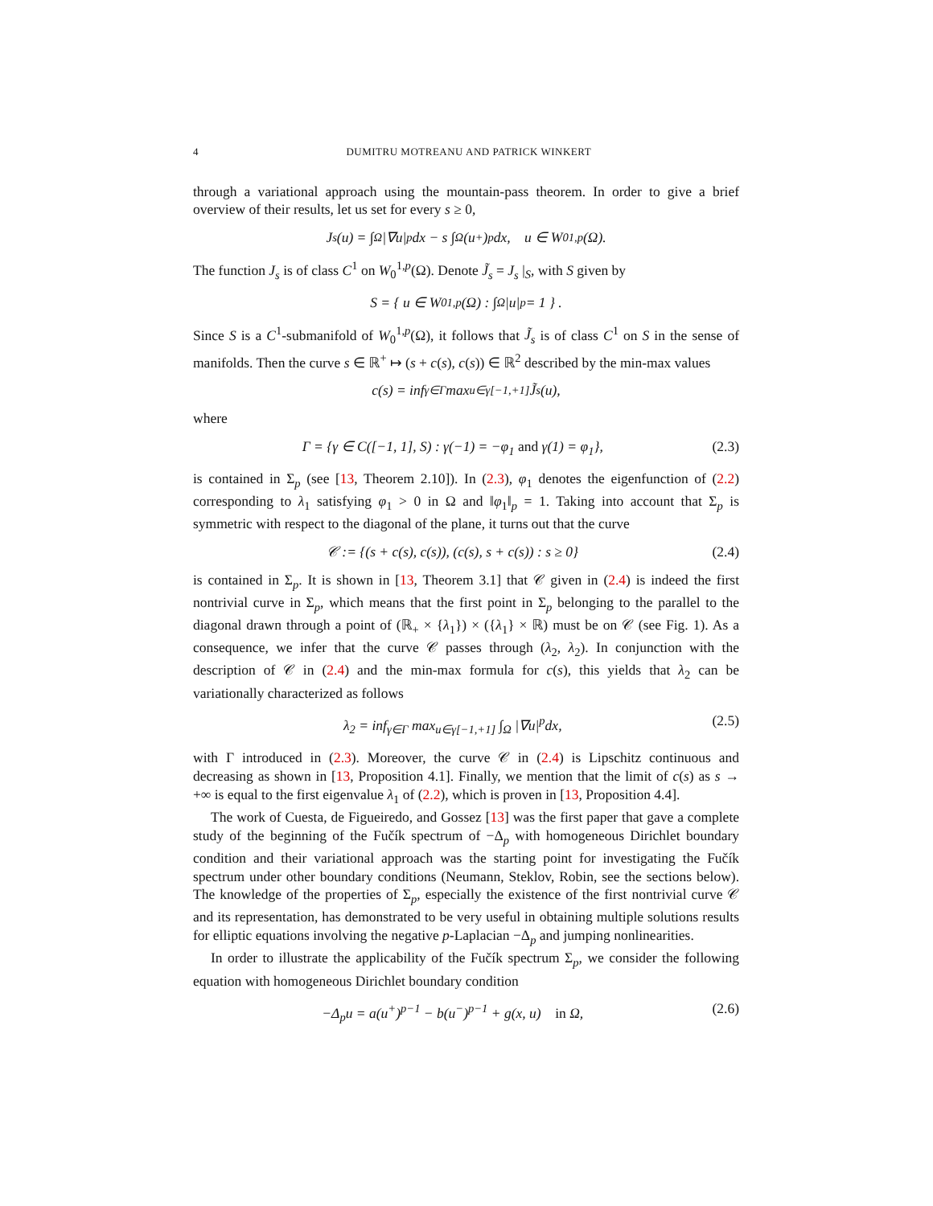4 DUMITRU MOTREANU AND PATRICK WINKERT
through a variational approach using the mountain-pass theorem. In order to give a brief overview of their results, let us set for every s ≥ 0,
J<sub>s</sub>(u) = ∫<sub>Ω</sub> |∇u|<sup>p</sup>dx − s ∫<sub>Ω</sub> (u<sup>+</sup>)<sup>p</sup>dx, u ∈ W<sub>0</sub><sup>1,p</sup>(Ω).
The function J<sub>s</sub> is of class C<sup>1</sup> on W<sub>0</sub><sup>1,p</sup>(Ω). Denote J̃<sub>s</sub> = J<sub>s</sub> |<sub>S</sub>, with S given by
S = { u ∈ W<sub>0</sub><sup>1,p</sup>(Ω) : ∫<sub>Ω</sub> |u|<sup>p</sup> = 1 } .
Since S is a C<sup>1</sup>-submanifold of W<sub>0</sub><sup>1,p</sup>(Ω), it follows that J̃<sub>s</sub> is of class C<sup>1</sup> on S in the sense of manifolds. Then the curve s ∈ ℝ<sup>+</sup> ↦ (s + c(s), c(s)) ∈ ℝ<sup>2</sup> described by the min-max values
c(s) = inf<sub>γ∈Γ</sub> max<sub>u∈γ[−1,+1]</sub> J̃<sub>s</sub>(u),
where
Γ = {γ ∈ C([−1, 1], S) : γ(−1) = −φ<sub>1</sub> and γ(1) = φ<sub>1</sub>}, (2.3)
is contained in Σ<sub>p</sub> (see [13, Theorem 2.10]). In (2.3), φ<sub>1</sub> denotes the eigenfunction of (2.2) corresponding to λ<sub>1</sub> satisfying φ<sub>1</sub> > 0 in Ω and ‖φ<sub>1</sub>‖<sub>p</sub> = 1. Taking into account that Σ<sub>p</sub> is symmetric with respect to the diagonal of the plane, it turns out that the curve
𝒞 := {(s + c(s), c(s)), (c(s), s + c(s)) : s ≥ 0} (2.4)
is contained in Σ<sub>p</sub>. It is shown in [13, Theorem 3.1] that 𝒞 given in (2.4) is indeed the first nontrivial curve in Σ<sub>p</sub>, which means that the first point in Σ<sub>p</sub> belonging to the parallel to the diagonal drawn through a point of (ℝ<sub>+</sub> × {λ<sub>1</sub>}) × ({λ<sub>1</sub>} × ℝ) must be on 𝒞 (see Fig. 1). As a consequence, we infer that the curve 𝒞 passes through (λ<sub>2</sub>, λ<sub>2</sub>). In conjunction with the description of 𝒞 in (2.4) and the min-max formula for c(s), this yields that λ<sub>2</sub> can be variationally characterized as follows
λ<sub>2</sub> = inf<sub>γ∈Γ</sub> max<sub>u∈γ[−1,+1]</sub> ∫<sub>Ω</sub> |∇u|<sup>p</sup>dx, (2.5)
with Γ introduced in (2.3). Moreover, the curve 𝒞 in (2.4) is Lipschitz continuous and decreasing as shown in [13, Proposition 4.1]. Finally, we mention that the limit of c(s) as s → +∞ is equal to the first eigenvalue λ<sub>1</sub> of (2.2), which is proven in [13, Proposition 4.4].
The work of Cuesta, de Figueiredo, and Gossez [13] was the first paper that gave a complete study of the beginning of the Fučík spectrum of −Δ<sub>p</sub> with homogeneous Dirichlet boundary condition and their variational approach was the starting point for investigating the Fučík spectrum under other boundary conditions (Neumann, Steklov, Robin, see the sections below). The knowledge of the properties of Σ<sub>p</sub>, especially the existence of the first nontrivial curve 𝒞 and its representation, has demonstrated to be very useful in obtaining multiple solutions results for elliptic equations involving the negative p-Laplacian −Δ<sub>p</sub> and jumping nonlinearities.
In order to illustrate the applicability of the Fučík spectrum Σ<sub>p</sub>, we consider the following equation with homogeneous Dirichlet boundary condition
−Δ<sub>p</sub>u = a(u<sup>+</sup>)<sup>p−1</sup> − b(u<sup>−</sup>)<sup>p−1</sup> + g(x, u) in Ω, (2.6)